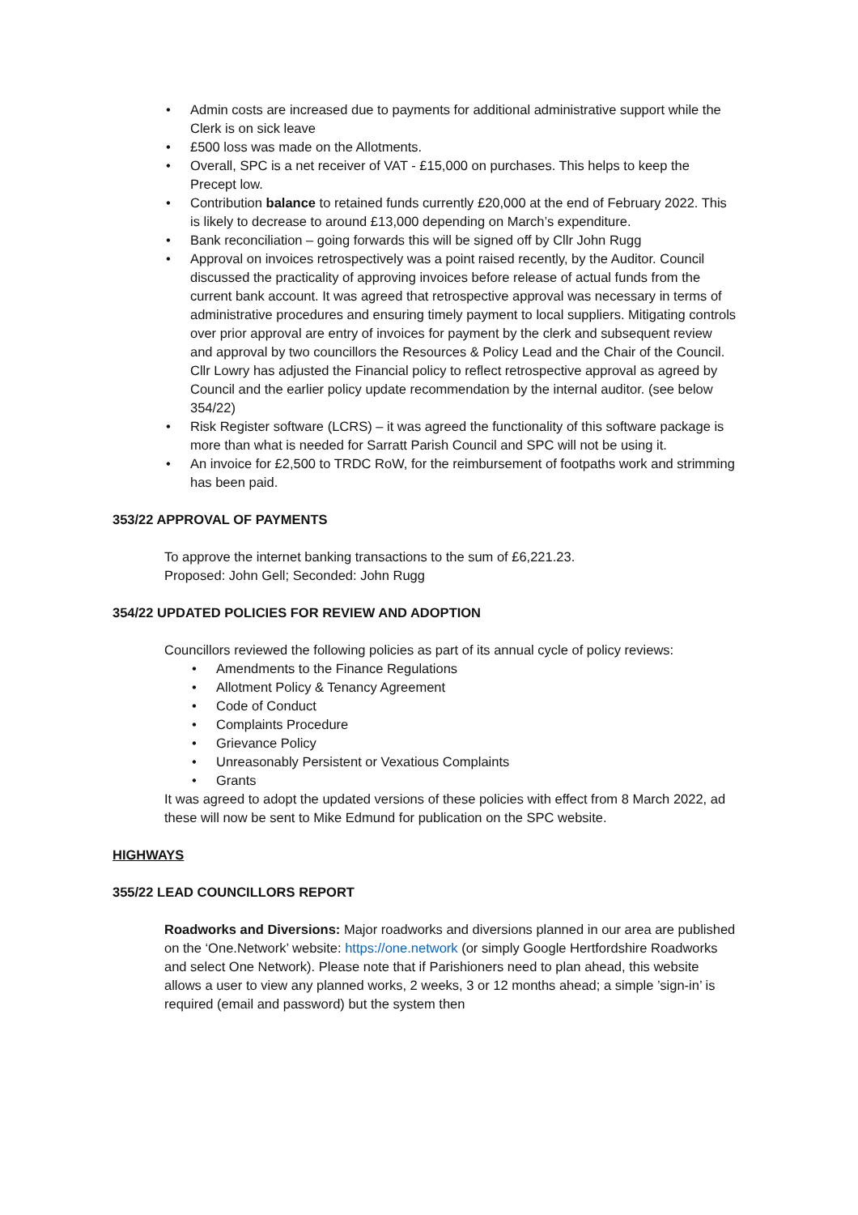• Admin costs are increased due to payments for additional administrative support while the Clerk is on sick leave
• £500 loss was made on the Allotments.
• Overall, SPC is a net receiver of VAT - £15,000 on purchases. This helps to keep the Precept low.
• Contribution balance to retained funds currently £20,000 at the end of February 2022. This is likely to decrease to around £13,000 depending on March’s expenditure.
• Bank reconciliation – going forwards this will be signed off by Cllr John Rugg
• Approval on invoices retrospectively was a point raised recently, by the Auditor. Council discussed the practicality of approving invoices before release of actual funds from the current bank account. It was agreed that retrospective approval was necessary in terms of administrative procedures and ensuring timely payment to local suppliers. Mitigating controls over prior approval are entry of invoices for payment by the clerk and subsequent review and approval by two councillors the Resources & Policy Lead and the Chair of the Council. Cllr Lowry has adjusted the Financial policy to reflect retrospective approval as agreed by Council and the earlier policy update recommendation by the internal auditor. (see below 354/22)
• Risk Register software (LCRS) – it was agreed the functionality of this software package is more than what is needed for Sarratt Parish Council and SPC will not be using it.
• An invoice for £2,500 to TRDC RoW, for the reimbursement of footpaths work and strimming has been paid.
353/22 APPROVAL OF PAYMENTS
To approve the internet banking transactions to the sum of £6,221.23.
Proposed: John Gell; Seconded: John Rugg
354/22 UPDATED POLICIES FOR REVIEW AND ADOPTION
Councillors reviewed the following policies as part of its annual cycle of policy reviews:
• Amendments to the Finance Regulations
• Allotment Policy & Tenancy Agreement
• Code of Conduct
• Complaints Procedure
• Grievance Policy
• Unreasonably Persistent or Vexatious Complaints
• Grants
It was agreed to adopt the updated versions of these policies with effect from 8 March 2022, ad these will now be sent to Mike Edmund for publication on the SPC website.
HIGHWAYS
355/22 LEAD COUNCILLORS REPORT
Roadworks and Diversions: Major roadworks and diversions planned in our area are published on the ‘One.Network’ website: https://one.network (or simply Google Hertfordshire Roadworks and select One Network). Please note that if Parishioners need to plan ahead, this website allows a user to view any planned works, 2 weeks, 3 or 12 months ahead; a simple ’sign-in’ is required (email and password) but the system then